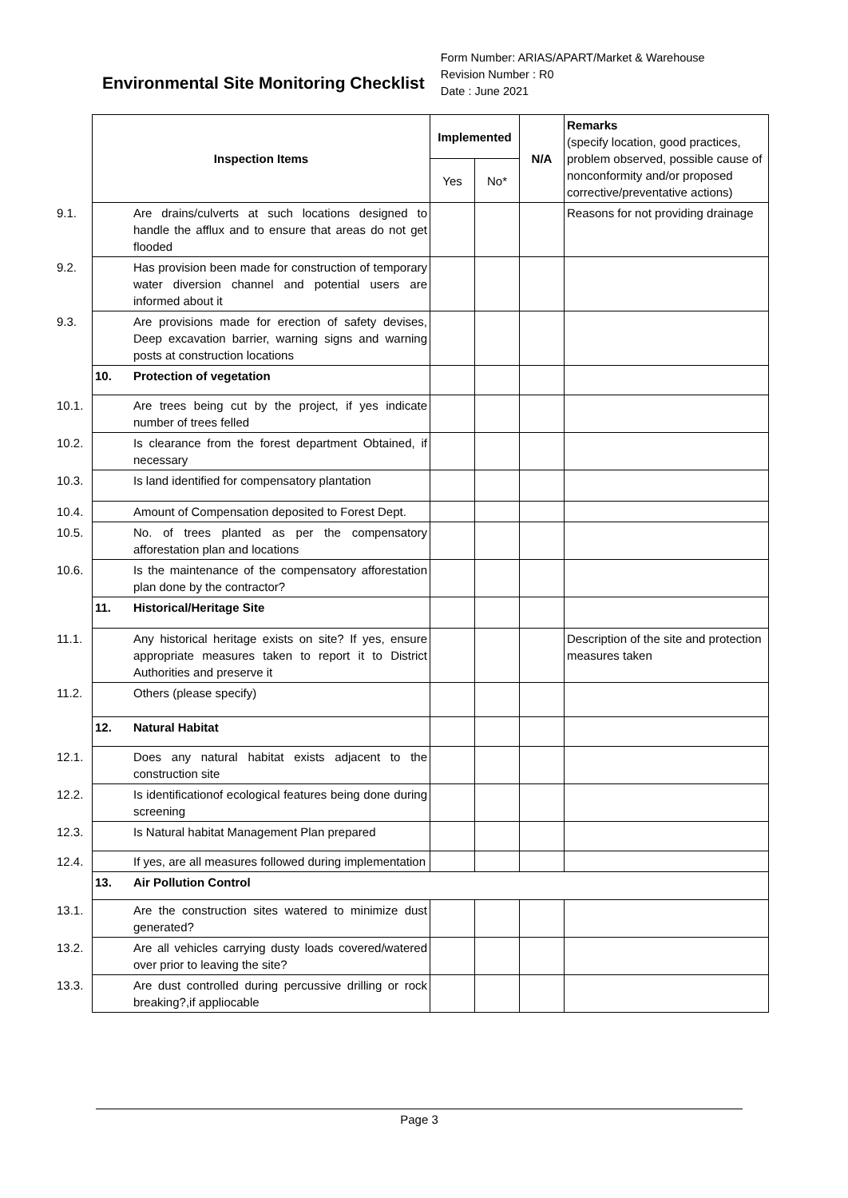Environmental Site Monitoring Checklist
Form Number: ARIAS/APART/Market & Warehouse
Revision Number : R0
Date : June 2021
| Inspection Items | Implemented | | N/A | Remarks (specify location, good practices, problem observed, possible cause of nonconformity and/or proposed corrective/preventative actions) |
| | Yes | No* | | |
| 9.1. Are drains/culverts at such locations designed to handle the afflux and to ensure that areas do not get flooded | | | | Reasons for not providing drainage |
| 9.2. Has provision been made for construction of temporary water diversion channel and potential users are informed about it | | | | |
| 9.3. Are provisions made for erection of safety devises, Deep excavation barrier, warning signs and warning posts at construction locations | | | | |
| 10. Protection of vegetation | | | | |
| 10.1. Are trees being cut by the project, if yes indicate number of trees felled | | | | |
| 10.2. Is clearance from the forest department Obtained, if necessary | | | | |
| 10.3. Is land identified for compensatory plantation | | | | |
| 10.4. Amount of Compensation deposited to Forest Dept. | | | | |
| 10.5. No. of trees planted as per the compensatory afforestation plan and locations | | | | |
| 10.6. Is the maintenance of the compensatory afforestation plan done by the contractor? | | | | |
| 11. Historical/Heritage Site | | | | |
| 11.1. Any historical heritage exists on site? If yes, ensure appropriate measures taken to report it to District Authorities and preserve it | | | | Description of the site and protection measures taken |
| 11.2. Others (please specify) | | | | |
| 12. Natural Habitat | | | | |
| 12.1. Does any natural habitat exists adjacent to the construction site | | | | |
| 12.2. Is identificationof ecological features being done during screening | | | | |
| 12.3. Is Natural habitat Management Plan prepared | | | | |
| 12.4. If yes, are all measures followed during implementation | | | | |
| 13. Air Pollution Control | | | | |
| 13.1. Are the construction sites watered to minimize dust generated? | | | | |
| 13.2. Are all vehicles carrying dusty loads covered/watered over prior to leaving the site? | | | | |
| 13.3. Are dust controlled during percussive drilling or rock breaking?,if appliocable | | | | |
Page 3